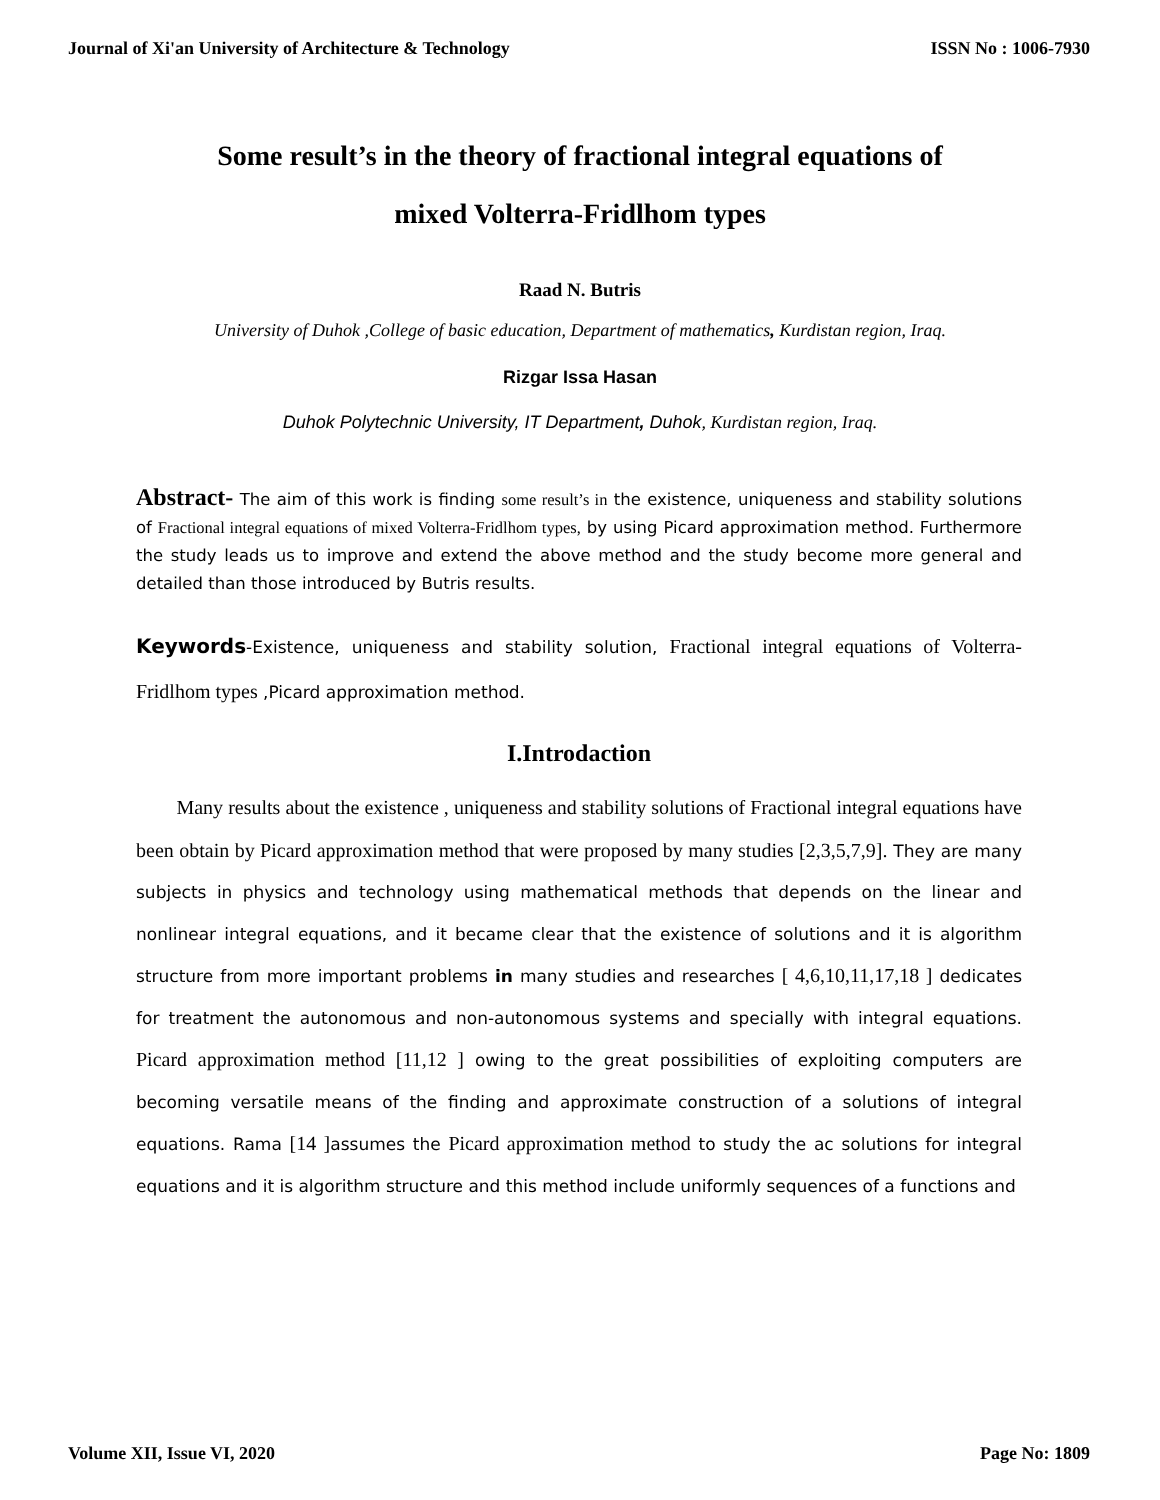Journal of Xi'an University of Architecture & Technology ISSN No : 1006-7930
Some result’s in the theory of fractional integral equations of
mixed Volterra-Fridlhom types
Raad N. Butris
University of Duhok ,College of basic education, Department of mathematics, Kurdistan region, Iraq.
Rizgar Issa Hasan
Duhok Polytechnic University, IT Department, Duhok, Kurdistan region, Iraq.
Abstract- The aim of this work is finding some result’s in the existence, uniqueness and stability solutions of Fractional integral equations of mixed Volterra-Fridlhom types, by using Picard approximation method. Furthermore the study leads us to improve and extend the above method and the study become more general and detailed than those introduced by Butris results.
Keywords-Existence, uniqueness and stability solution, Fractional integral equations of Volterra-Fridlhom types ,Picard approximation method.
I.Introdaction
Many results about the existence , uniqueness and stability solutions of Fractional integral equations have been obtain by Picard approximation method that were proposed by many studies [2,3,5,7,9]. They are many subjects in physics and technology using mathematical methods that depends on the linear and nonlinear integral equations, and it became clear that the existence of solutions and it is algorithm structure from more important problems in many studies and researches [ 4,6,10,11,17,18 ] dedicates for treatment the autonomous and non-autonomous systems and specially with integral equations. Picard approximation method [11,12 ] owing to the great possibilities of exploiting computers are becoming versatile means of the finding and approximate construction of a solutions of integral equations. Rama [14 ] assumes the Picard approximation method to study the ac solutions for integral equations and it is algorithm structure and this method include uniformly sequences of a functions and
Volume XII, Issue VI, 2020 Page No: 1809